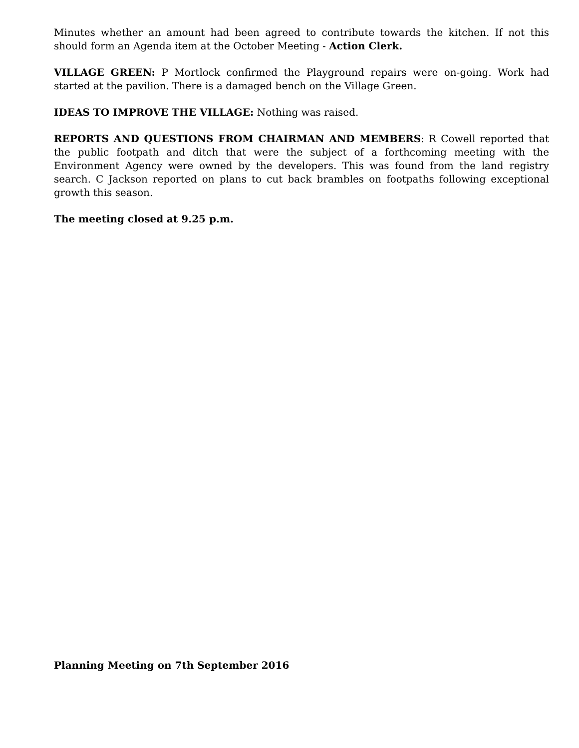Minutes whether an amount had been agreed to contribute towards the kitchen. If not this should form an Agenda item at the October Meeting - Action Clerk.
VILLAGE GREEN: P Mortlock confirmed the Playground repairs were on-going. Work had started at the pavilion. There is a damaged bench on the Village Green.
IDEAS TO IMPROVE THE VILLAGE: Nothing was raised.
REPORTS AND QUESTIONS FROM CHAIRMAN AND MEMBERS: R Cowell reported that the public footpath and ditch that were the subject of a forthcoming meeting with the Environment Agency were owned by the developers. This was found from the land registry search. C Jackson reported on plans to cut back brambles on footpaths following exceptional growth this season.
The meeting closed at 9.25 p.m.
Planning Meeting on 7th September 2016